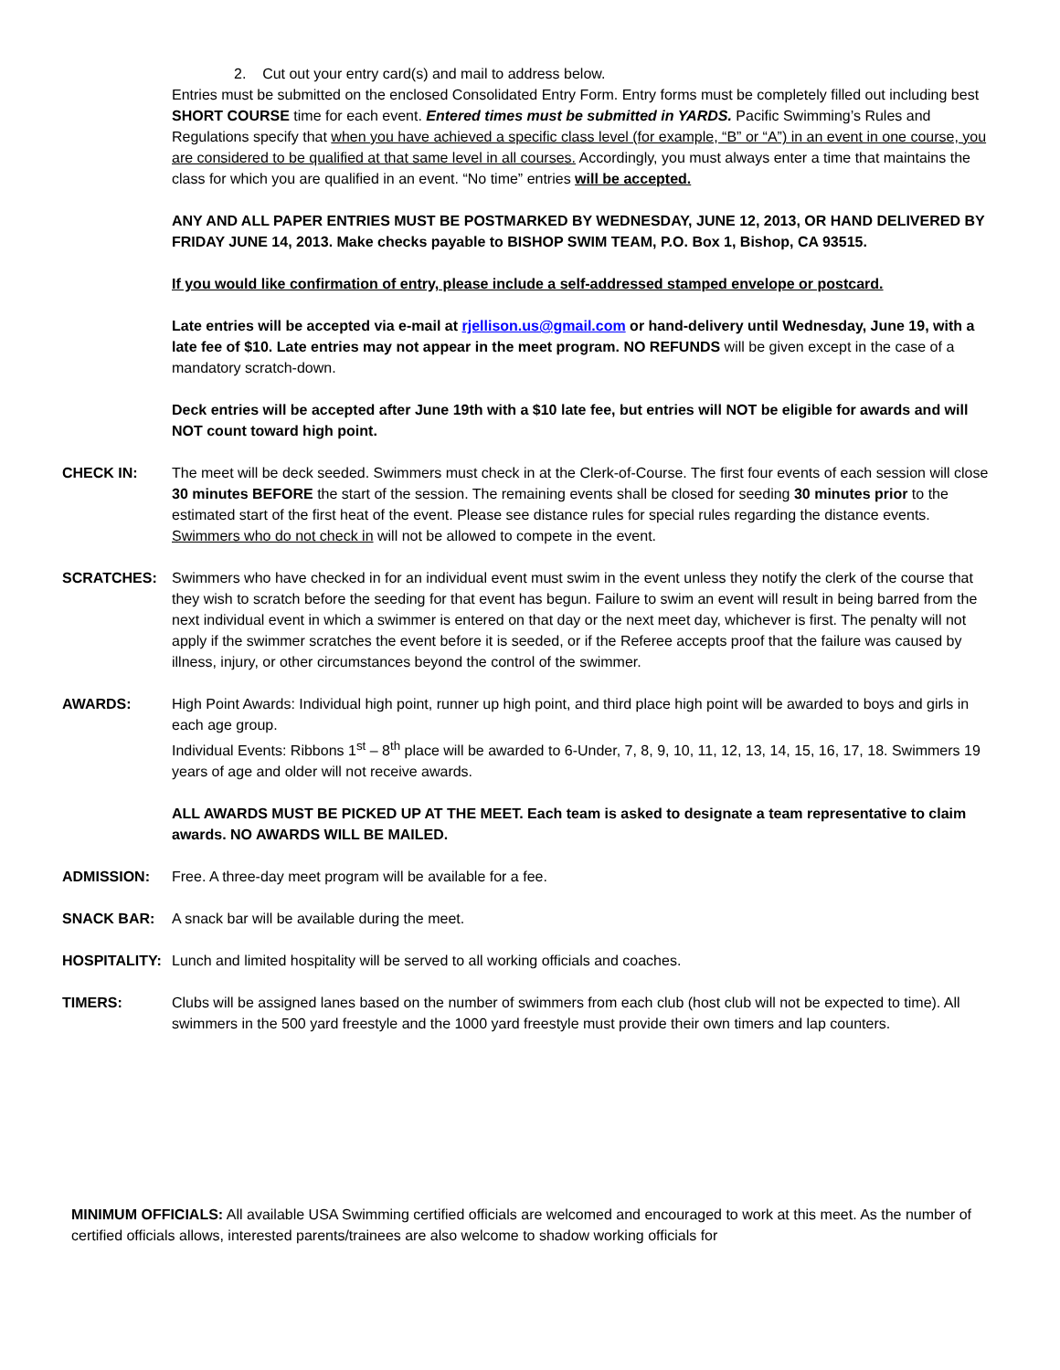2. Cut out your entry card(s) and mail to address below.
Entries must be submitted on the enclosed Consolidated Entry Form. Entry forms must be completely filled out including best SHORT COURSE time for each event. Entered times must be submitted in YARDS. Pacific Swimming’s Rules and Regulations specify that when you have achieved a specific class level (for example, “B” or “A”) in an event in one course, you are considered to be qualified at that same level in all courses. Accordingly, you must always enter a time that maintains the class for which you are qualified in an event. “No time” entries will be accepted.
ANY AND ALL PAPER ENTRIES MUST BE POSTMARKED BY WEDNESDAY, JUNE 12, 2013, OR HAND DELIVERED BY FRIDAY JUNE 14, 2013. Make checks payable to BISHOP SWIM TEAM, P.O. Box 1, Bishop, CA 93515.
If you would like confirmation of entry, please include a self-addressed stamped envelope or postcard.
Late entries will be accepted via e-mail at rjellison.us@gmail.com or hand-delivery until Wednesday, June 19, with a late fee of $10. Late entries may not appear in the meet program. NO REFUNDS will be given except in the case of a mandatory scratch-down.
Deck entries will be accepted after June 19th with a $10 late fee, but entries will NOT be eligible for awards and will NOT count toward high point.
CHECK IN: The meet will be deck seeded. Swimmers must check in at the Clerk-of-Course. The first four events of each session will close 30 minutes BEFORE the start of the session. The remaining events shall be closed for seeding 30 minutes prior to the estimated start of the first heat of the event. Please see distance rules for special rules regarding the distance events. Swimmers who do not check in will not be allowed to compete in the event.
SCRATCHES: Swimmers who have checked in for an individual event must swim in the event unless they notify the clerk of the course that they wish to scratch before the seeding for that event has begun. Failure to swim an event will result in being barred from the next individual event in which a swimmer is entered on that day or the next meet day, whichever is first. The penalty will not apply if the swimmer scratches the event before it is seeded, or if the Referee accepts proof that the failure was caused by illness, injury, or other circumstances beyond the control of the swimmer.
AWARDS: High Point Awards: Individual high point, runner up high point, and third place high point will be awarded to boys and girls in each age group.
Individual Events: Ribbons 1<sup>st</sup> – 8<sup>th</sup> place will be awarded to 6-Under, 7, 8, 9, 10, 11, 12, 13, 14, 15, 16, 17, 18. Swimmers 19 years of age and older will not receive awards.
ALL AWARDS MUST BE PICKED UP AT THE MEET. Each team is asked to designate a team representative to claim awards. NO AWARDS WILL BE MAILED.
ADMISSION: Free. A three-day meet program will be available for a fee.
SNACK BAR: A snack bar will be available during the meet.
HOSPITALITY: Lunch and limited hospitality will be served to all working officials and coaches.
TIMERS: Clubs will be assigned lanes based on the number of swimmers from each club (host club will not be expected to time). All swimmers in the 500 yard freestyle and the 1000 yard freestyle must provide their own timers and lap counters.
MINIMUM OFFICIALS: All available USA Swimming certified officials are welcomed and encouraged to work at this meet. As the number of certified officials allows, interested parents/trainees are also welcome to shadow working officials for